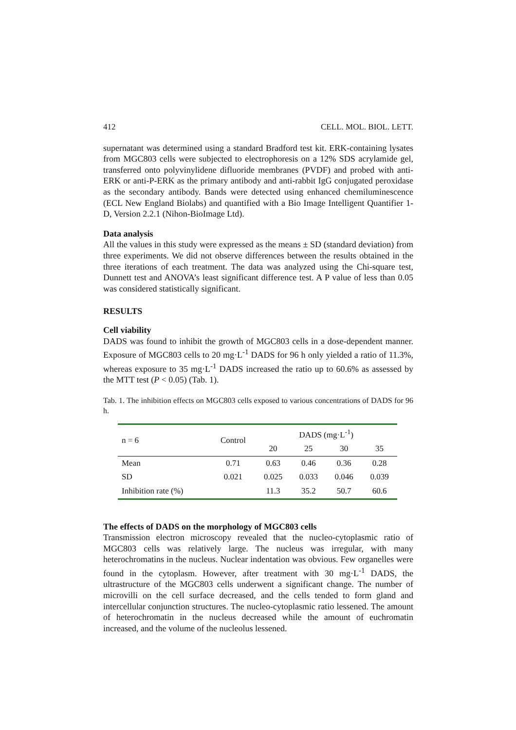412 CELL. MOL. BIOL. LETT.
supernatant was determined using a standard Bradford test kit. ERK-containing lysates from MGC803 cells were subjected to electrophoresis on a 12% SDS acrylamide gel, transferred onto polyvinylidene difluoride membranes (PVDF) and probed with anti-ERK or anti-P-ERK as the primary antibody and anti-rabbit IgG conjugated peroxidase as the secondary antibody. Bands were detected using enhanced chemiluminescence (ECL New England Biolabs) and quantified with a Bio Image Intelligent Quantifier 1-D, Version 2.2.1 (Nihon-BioImage Ltd).
Data analysis
All the values in this study were expressed as the means ± SD (standard deviation) from three experiments. We did not observe differences between the results obtained in the three iterations of each treatment. The data was analyzed using the Chi-square test, Dunnett test and ANOVA’s least significant difference test. A P value of less than 0.05 was considered statistically significant.
RESULTS
Cell viability
DADS was found to inhibit the growth of MGC803 cells in a dose-dependent manner. Exposure of MGC803 cells to 20 mg·L<sup>-1</sup> DADS for 96 h only yielded a ratio of 11.3%, whereas exposure to 35 mg·L<sup>-1</sup> DADS increased the ratio up to 60.6% as assessed by the MTT test (P < 0.05) (Tab. 1).
Tab. 1. The inhibition effects on MGC803 cells exposed to various concentrations of DADS for 96 h.
| n = 6 | Control | DADS (mg·L<sup>-1</sup>) | | | |
| --- | --- | --- | --- | --- | --- |
| | | 20 | 25 | 30 | 35 |
| Mean | 0.71 | 0.63 | 0.46 | 0.36 | 0.28 |
| SD | 0.021 | 0.025 | 0.033 | 0.046 | 0.039 |
| Inhibition rate (%) | | 11.3 | 35.2 | 50.7 | 60.6 |
The effects of DADS on the morphology of MGC803 cells
Transmission electron microscopy revealed that the nucleo-cytoplasmic ratio of MGC803 cells was relatively large. The nucleus was irregular, with many heterochromatins in the nucleus. Nuclear indentation was obvious. Few organelles were found in the cytoplasm. However, after treatment with 30 mg·L<sup>-1</sup> DADS, the ultrastructure of the MGC803 cells underwent a significant change. The number of microvilli on the cell surface decreased, and the cells tended to form gland and intercellular conjunction structures. The nucleo-cytoplasmic ratio lessened. The amount of heterochromatin in the nucleus decreased while the amount of euchromatin increased, and the volume of the nucleolus lessened.